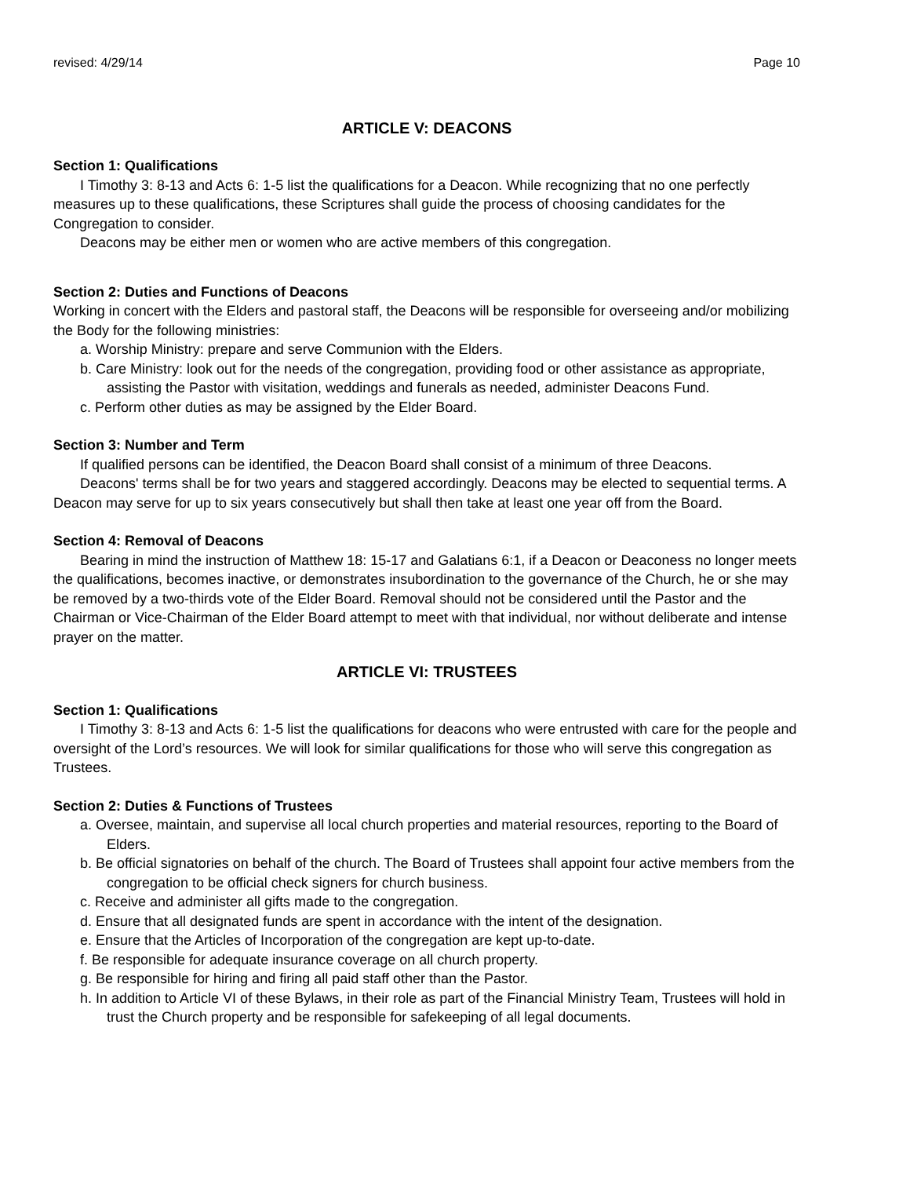revised: 4/29/14 Page 10
ARTICLE V: DEACONS
Section 1: Qualifications
I Timothy 3: 8-13 and Acts 6: 1-5 list the qualifications for a Deacon. While recognizing that no one perfectly measures up to these qualifications, these Scriptures shall guide the process of choosing candidates for the Congregation to consider.
Deacons may be either men or women who are active members of this congregation.
Section 2: Duties and Functions of Deacons
Working in concert with the Elders and pastoral staff, the Deacons will be responsible for overseeing and/or mobilizing the Body for the following ministries:
a. Worship Ministry: prepare and serve Communion with the Elders.
b. Care Ministry: look out for the needs of the congregation, providing food or other assistance as appropriate, assisting the Pastor with visitation, weddings and funerals as needed, administer Deacons Fund.
c. Perform other duties as may be assigned by the Elder Board.
Section 3: Number and Term
If qualified persons can be identified, the Deacon Board shall consist of a minimum of three Deacons.
Deacons' terms shall be for two years and staggered accordingly. Deacons may be elected to sequential terms. A Deacon may serve for up to six years consecutively but shall then take at least one year off from the Board.
Section 4: Removal of Deacons
Bearing in mind the instruction of Matthew 18: 15-17 and Galatians 6:1, if a Deacon or Deaconess no longer meets the qualifications, becomes inactive, or demonstrates insubordination to the governance of the Church, he or she may be removed by a two-thirds vote of the Elder Board. Removal should not be considered until the Pastor and the Chairman or Vice-Chairman of the Elder Board attempt to meet with that individual, nor without deliberate and intense prayer on the matter.
ARTICLE VI: TRUSTEES
Section 1: Qualifications
I Timothy 3: 8-13 and Acts 6: 1-5 list the qualifications for deacons who were entrusted with care for the people and oversight of the Lord’s resources. We will look for similar qualifications for those who will serve this congregation as Trustees.
Section 2: Duties & Functions of Trustees
a. Oversee, maintain, and supervise all local church properties and material resources, reporting to the Board of Elders.
b. Be official signatories on behalf of the church. The Board of Trustees shall appoint four active members from the congregation to be official check signers for church business.
c. Receive and administer all gifts made to the congregation.
d. Ensure that all designated funds are spent in accordance with the intent of the designation.
e. Ensure that the Articles of Incorporation of the congregation are kept up-to-date.
f. Be responsible for adequate insurance coverage on all church property.
g. Be responsible for hiring and firing all paid staff other than the Pastor.
h. In addition to Article VI of these Bylaws, in their role as part of the Financial Ministry Team, Trustees will hold in trust the Church property and be responsible for safekeeping of all legal documents.